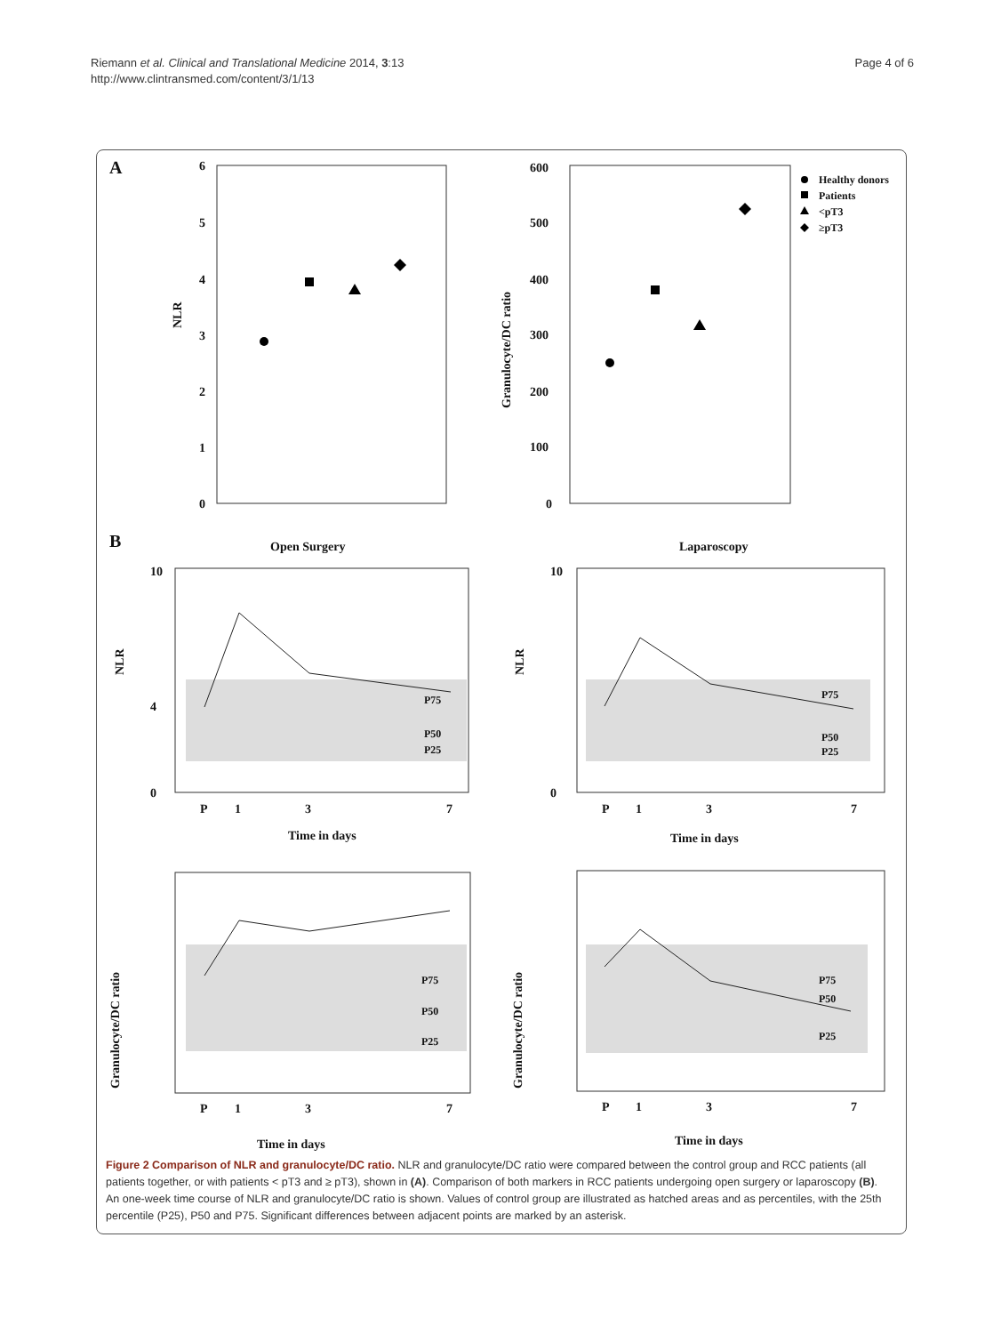Riemann et al. Clinical and Translational Medicine 2014, 3:13
http://www.clintransmed.com/content/3/1/13
Page 4 of 6
A
6
5
4
3
2
1
0
NLR
600
500
400
300
200
100
0
Granulocyte/DC ratio
Healthy donors
Patients
<pT3
≥pT3
B
Open Surgery
Laparoscopy
Time in days
NLR
10
4
0
P
1
3
7
P75
P50
P25
Time in days
NLR
10
0
P
1
3
7
P75
P50
P25
Time in days
Granulocyte/DC ratio
P
1
3
7
P75
P50
P25
Time in days
Granulocyte/DC ratio
P
1
3
7
P75
P50
P25
Figure 2 Comparison of NLR and granulocyte/DC ratio. NLR and granulocyte/DC ratio were compared between the control group and RCC patients (all patients together, or with patients < pT3 and ≥ pT3), shown in (A). Comparison of both markers in RCC patients undergoing open surgery or laparoscopy (B). An one-week time course of NLR and granulocyte/DC ratio is shown. Values of control group are illustrated as hatched areas and as percentiles, with the 25th percentile (P25), P50 and P75. Significant differences between adjacent points are marked by an asterisk.